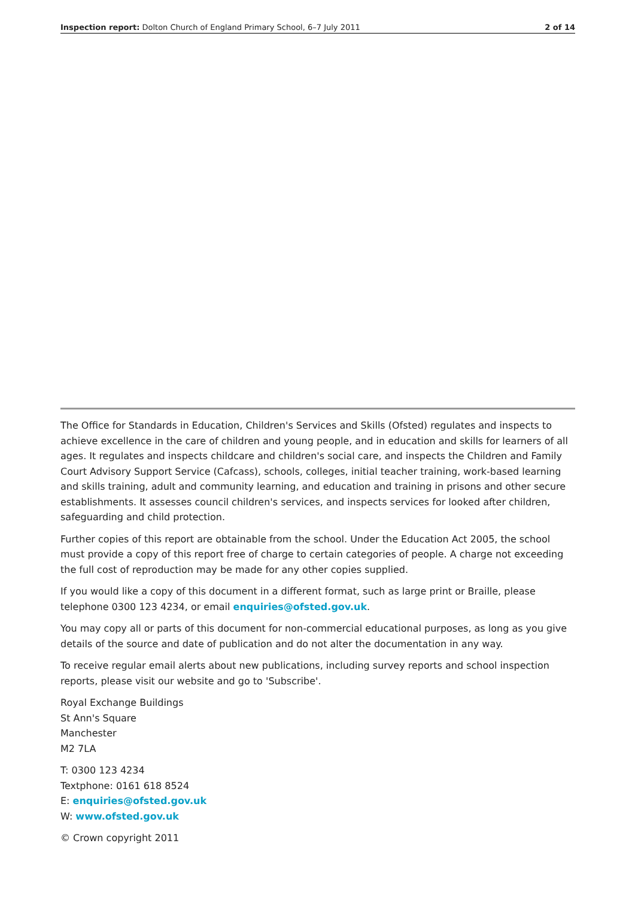Inspection report: Dolton Church of England Primary School, 6–7 July 2011 2 of 14
The Office for Standards in Education, Children's Services and Skills (Ofsted) regulates and inspects to achieve excellence in the care of children and young people, and in education and skills for learners of all ages. It regulates and inspects childcare and children's social care, and inspects the Children and Family Court Advisory Support Service (Cafcass), schools, colleges, initial teacher training, work-based learning and skills training, adult and community learning, and education and training in prisons and other secure establishments. It assesses council children's services, and inspects services for looked after children, safeguarding and child protection.
Further copies of this report are obtainable from the school. Under the Education Act 2005, the school must provide a copy of this report free of charge to certain categories of people. A charge not exceeding the full cost of reproduction may be made for any other copies supplied.
If you would like a copy of this document in a different format, such as large print or Braille, please telephone 0300 123 4234, or email enquiries@ofsted.gov.uk.
You may copy all or parts of this document for non-commercial educational purposes, as long as you give details of the source and date of publication and do not alter the documentation in any way.
To receive regular email alerts about new publications, including survey reports and school inspection reports, please visit our website and go to 'Subscribe'.
Royal Exchange Buildings
St Ann's Square
Manchester
M2 7LA
T: 0300 123 4234
Textphone: 0161 618 8524
E: enquiries@ofsted.gov.uk
W: www.ofsted.gov.uk
© Crown copyright 2011